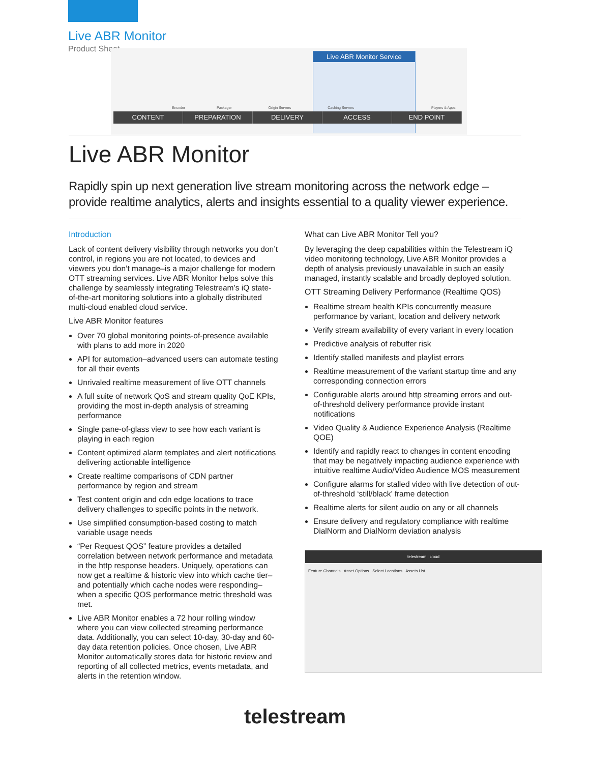Live ABR Monitor
Product Sheet
Live ABR Monitor Service
Encoder Packager Origin Servers Caching Servers Players & Apps
CONTENT PREPARATION DELIVERY ACCESS END POINT
Live ABR Monitor
Rapidly spin up next generation live stream monitoring across the network edge – provide realtime analytics, alerts and insights essential to a quality viewer experience.
Introduction
Lack of content delivery visibility through networks you don’t control, in regions you are not located, to devices and viewers you don’t manage–is a major challenge for modern OTT streaming services. Live ABR Monitor helps solve this challenge by seamlessly integrating Telestream’s iQ state-of-the-art monitoring solutions into a globally distributed multi-cloud enabled cloud service.
Live ABR Monitor features
Over 70 global monitoring points-of-presence available with plans to add more in 2020
API for automation–advanced users can automate testing for all their events
Unrivaled realtime measurement of live OTT channels
A full suite of network QoS and stream quality QoE KPIs, providing the most in-depth analysis of streaming performance
Single pane-of-glass view to see how each variant is playing in each region
Content optimized alarm templates and alert notifications delivering actionable intelligence
Create realtime comparisons of CDN partner performance by region and stream
Test content origin and cdn edge locations to trace delivery challenges to specific points in the network.
Use simplified consumption-based costing to match variable usage needs
“Per Request QOS” feature provides a detailed correlation between network performance and metadata in the http response headers. Uniquely, operations can now get a realtime & historic view into which cache tier–and potentially which cache nodes were responding–when a specific QOS performance metric threshold was met.
Live ABR Monitor enables a 72 hour rolling window where you can view collected streaming performance data. Additionally, you can select 10-day, 30-day and 60-day data retention policies. Once chosen, Live ABR Monitor automatically stores data for historic review and reporting of all collected metrics, events metadata, and alerts in the retention window.
What can Live ABR Monitor Tell you?
By leveraging the deep capabilities within the Telestream iQ video monitoring technology, Live ABR Monitor provides a depth of analysis previously unavailable in such an easily managed, instantly scalable and broadly deployed solution.
OTT Streaming Delivery Performance (Realtime QOS)
Realtime stream health KPIs concurrently measure performance by variant, location and delivery network
Verify stream availability of every variant in every location
Predictive analysis of rebuffer risk
Identify stalled manifests and playlist errors
Realtime measurement of the variant startup time and any corresponding connection errors
Configurable alerts around http streaming errors and out-of-threshold delivery performance provide instant notifications
Video Quality & Audience Experience Analysis (Realtime QOE)
Identify and rapidly react to changes in content encoding that may be negatively impacting audience experience with intuitive realtime Audio/Video Audience MOS measurement
Configure alarms for stalled video with live detection of out-of-threshold ‘still/black’ frame detection
Realtime alerts for silent audio on any or all channels
Ensure delivery and regulatory compliance with realtime DialNorm and DialNorm deviation analysis
telestream | cloud
Feature Channels Asset Options Select Locations Assets List
telestream